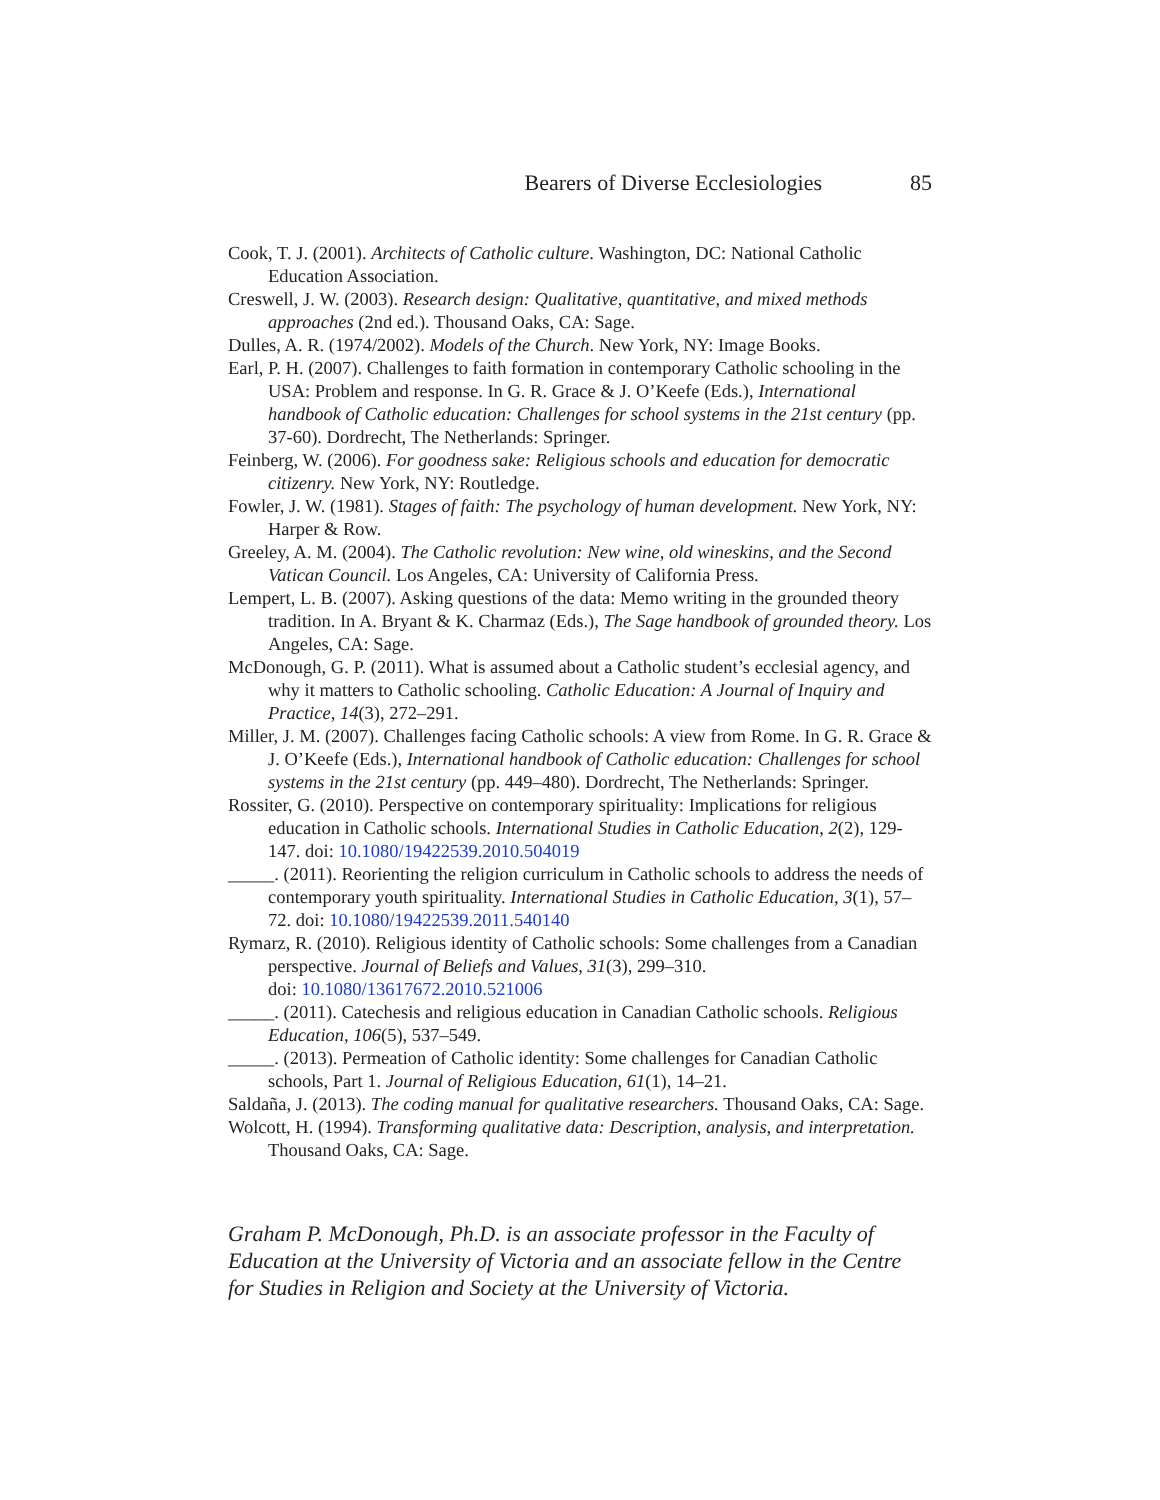Bearers of Diverse Ecclesiologies 85
Cook, T. J. (2001). Architects of Catholic culture. Washington, DC: National Catholic Education Association.
Creswell, J. W. (2003). Research design: Qualitative, quantitative, and mixed methods approaches (2nd ed.). Thousand Oaks, CA: Sage.
Dulles, A. R. (1974/2002). Models of the Church. New York, NY: Image Books.
Earl, P. H. (2007). Challenges to faith formation in contemporary Catholic schooling in the USA: Problem and response. In G. R. Grace & J. O’Keefe (Eds.), International handbook of Catholic education: Challenges for school systems in the 21st century (pp. 37-60). Dordrecht, The Netherlands: Springer.
Feinberg, W. (2006). For goodness sake: Religious schools and education for democratic citizenry. New York, NY: Routledge.
Fowler, J. W. (1981). Stages of faith: The psychology of human development. New York, NY: Harper & Row.
Greeley, A. M. (2004). The Catholic revolution: New wine, old wineskins, and the Second Vatican Council. Los Angeles, CA: University of California Press.
Lempert, L. B. (2007). Asking questions of the data: Memo writing in the grounded theory tradition. In A. Bryant & K. Charmaz (Eds.), The Sage handbook of grounded theory. Los Angeles, CA: Sage.
McDonough, G. P. (2011). What is assumed about a Catholic student’s ecclesial agency, and why it matters to Catholic schooling. Catholic Education: A Journal of Inquiry and Practice, 14(3), 272–291.
Miller, J. M. (2007). Challenges facing Catholic schools: A view from Rome. In G. R. Grace & J. O’Keefe (Eds.), International handbook of Catholic education: Challenges for school systems in the 21st century (pp. 449–480). Dordrecht, The Netherlands: Springer.
Rossiter, G. (2010). Perspective on contemporary spirituality: Implications for religious education in Catholic schools. International Studies in Catholic Education, 2(2), 129-147. doi: 10.1080/19422539.2010.504019
_____. (2011). Reorienting the religion curriculum in Catholic schools to address the needs of contemporary youth spirituality. International Studies in Catholic Education, 3(1), 57–72. doi: 10.1080/19422539.2011.540140
Rymarz, R. (2010). Religious identity of Catholic schools: Some challenges from a Canadian perspective. Journal of Beliefs and Values, 31(3), 299–310.
doi: 10.1080/13617672.2010.521006
_____. (2011). Catechesis and religious education in Canadian Catholic schools. Religious Education, 106(5), 537–549.
_____. (2013). Permeation of Catholic identity: Some challenges for Canadian Catholic schools, Part 1. Journal of Religious Education, 61(1), 14–21.
Saldaña, J. (2013). The coding manual for qualitative researchers. Thousand Oaks, CA: Sage.
Wolcott, H. (1994). Transforming qualitative data: Description, analysis, and interpretation. Thousand Oaks, CA: Sage.
Graham P. McDonough, Ph.D. is an associate professor in the Faculty of Education at the University of Victoria and an associate fellow in the Centre for Studies in Religion and Society at the University of Victoria.